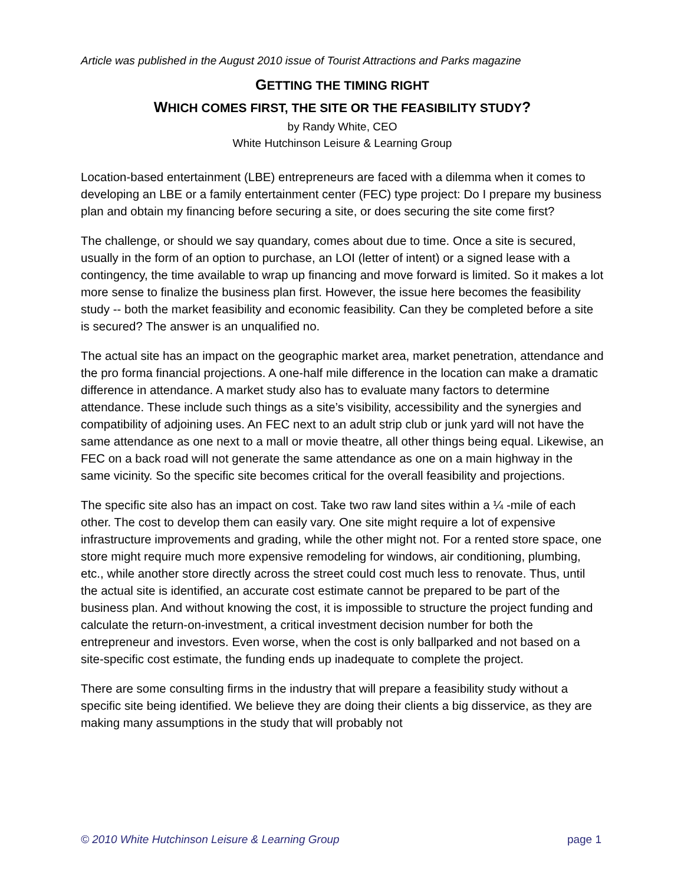Article was published in the August 2010 issue of Tourist Attractions and Parks magazine
GETTING THE TIMING RIGHT
WHICH COMES FIRST, THE SITE OR THE FEASIBILITY STUDY?
by Randy White, CEO
White Hutchinson Leisure & Learning Group
Location-based entertainment (LBE) entrepreneurs are faced with a dilemma when it comes to developing an LBE or a family entertainment center (FEC) type project: Do I prepare my business plan and obtain my financing before securing a site, or does securing the site come first?
The challenge, or should we say quandary, comes about due to time. Once a site is secured, usually in the form of an option to purchase, an LOI (letter of intent) or a signed lease with a contingency, the time available to wrap up financing and move forward is limited. So it makes a lot more sense to finalize the business plan first. However, the issue here becomes the feasibility study -- both the market feasibility and economic feasibility. Can they be completed before a site is secured? The answer is an unqualified no.
The actual site has an impact on the geographic market area, market penetration, attendance and the pro forma financial projections. A one-half mile difference in the location can make a dramatic difference in attendance. A market study also has to evaluate many factors to determine attendance. These include such things as a site’s visibility, accessibility and the synergies and compatibility of adjoining uses. An FEC next to an adult strip club or junk yard will not have the same attendance as one next to a mall or movie theatre, all other things being equal. Likewise, an FEC on a back road will not generate the same attendance as one on a main highway in the same vicinity. So the specific site becomes critical for the overall feasibility and projections.
The specific site also has an impact on cost. Take two raw land sites within a ¼ -mile of each other. The cost to develop them can easily vary. One site might require a lot of expensive infrastructure improvements and grading, while the other might not. For a rented store space, one store might require much more expensive remodeling for windows, air conditioning, plumbing, etc., while another store directly across the street could cost much less to renovate. Thus, until the actual site is identified, an accurate cost estimate cannot be prepared to be part of the business plan. And without knowing the cost, it is impossible to structure the project funding and calculate the return-on-investment, a critical investment decision number for both the entrepreneur and investors. Even worse, when the cost is only ballparked and not based on a site-specific cost estimate, the funding ends up inadequate to complete the project.
There are some consulting firms in the industry that will prepare a feasibility study without a specific site being identified. We believe they are doing their clients a big disservice, as they are making many assumptions in the study that will probably not
© 2010 White Hutchinson Leisure & Learning Group page 1